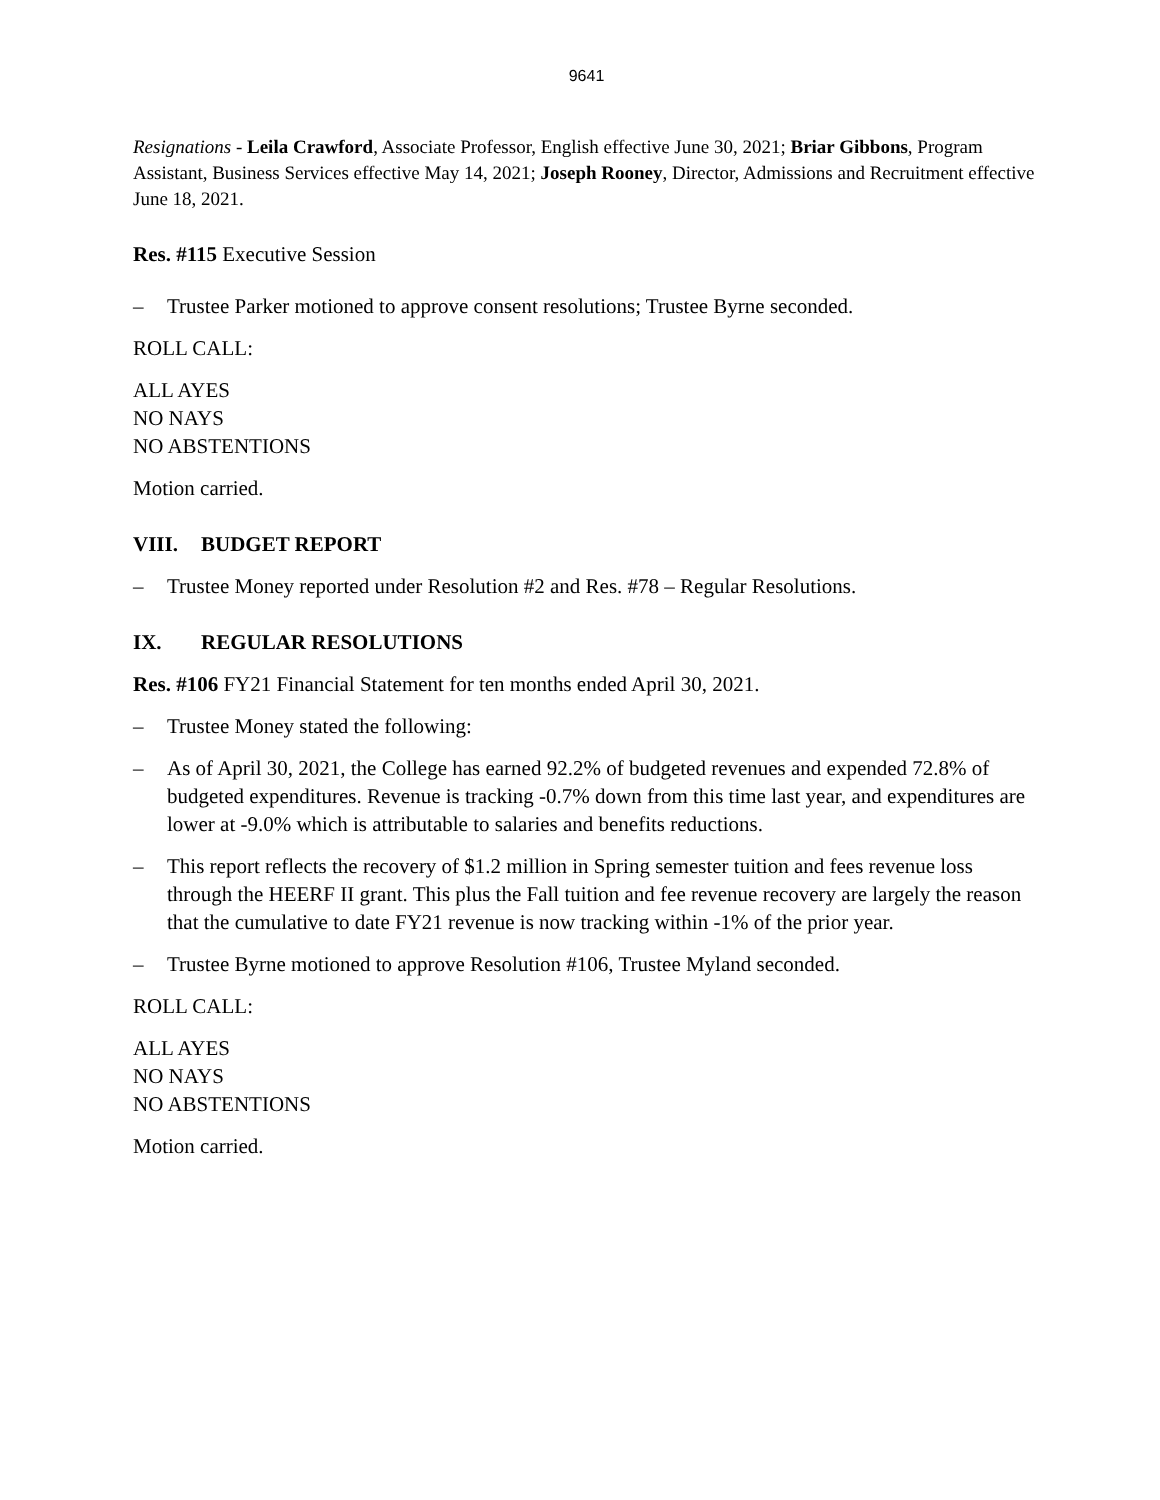9641
Resignations - Leila Crawford, Associate Professor, English effective June 30, 2021; Briar Gibbons, Program Assistant, Business Services effective May 14, 2021; Joseph Rooney, Director, Admissions and Recruitment effective June 18, 2021.
Res. #115 Executive Session
– Trustee Parker motioned to approve consent resolutions; Trustee Byrne seconded.
ROLL CALL:
ALL AYES
NO NAYS
NO ABSTENTIONS
Motion carried.
VIII. BUDGET REPORT
– Trustee Money reported under Resolution #2 and Res. #78 – Regular Resolutions.
IX. REGULAR RESOLUTIONS
Res. #106 FY21 Financial Statement for ten months ended April 30, 2021.
– Trustee Money stated the following:
– As of April 30, 2021, the College has earned 92.2% of budgeted revenues and expended 72.8% of budgeted expenditures. Revenue is tracking -0.7% down from this time last year, and expenditures are lower at -9.0% which is attributable to salaries and benefits reductions.
– This report reflects the recovery of $1.2 million in Spring semester tuition and fees revenue loss through the HEERF II grant. This plus the Fall tuition and fee revenue recovery are largely the reason that the cumulative to date FY21 revenue is now tracking within -1% of the prior year.
– Trustee Byrne motioned to approve Resolution #106, Trustee Myland seconded.
ROLL CALL:
ALL AYES
NO NAYS
NO ABSTENTIONS
Motion carried.